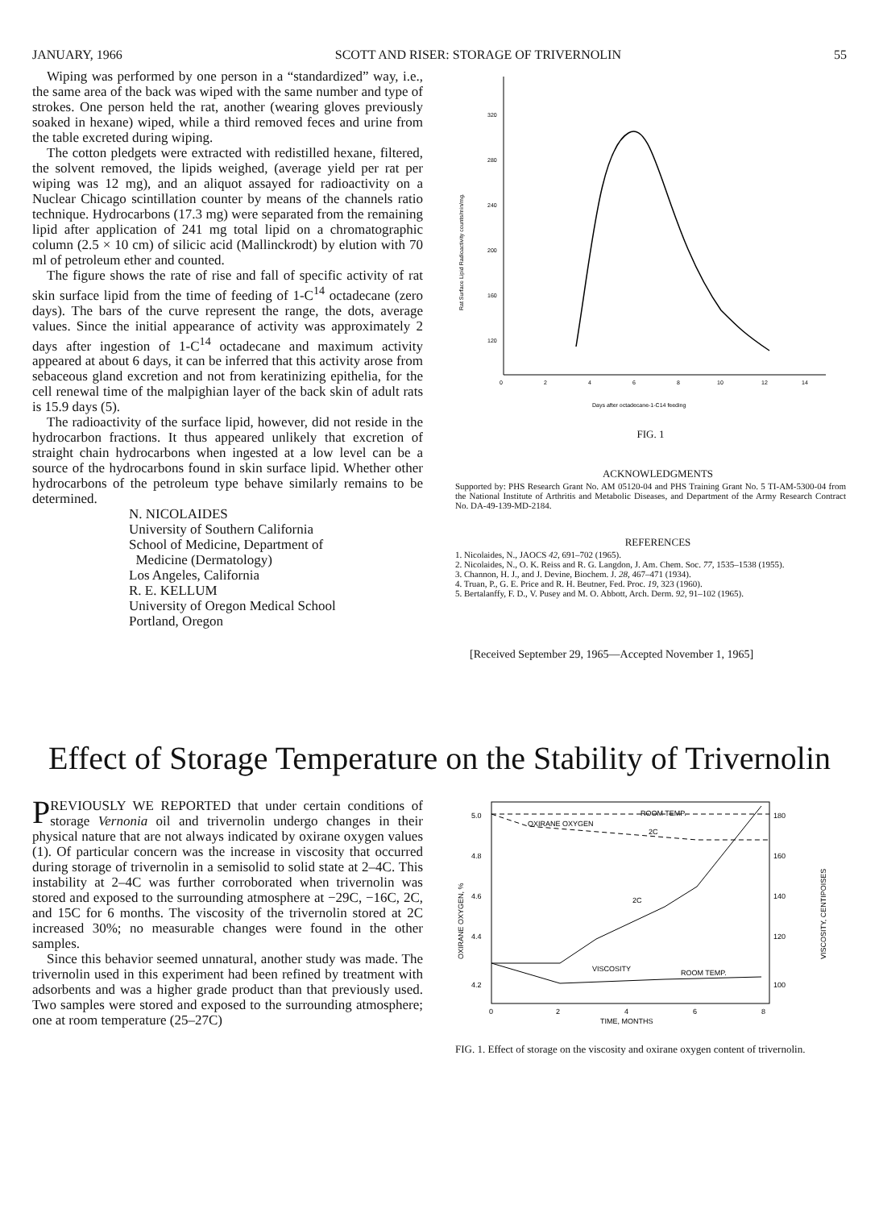JANUARY, 1966 SCOTT AND RISER: STORAGE OF TRIVERNOLIN 55
Wiping was performed by one person in a “standardized” way, i.e., the same area of the back was wiped with the same number and type of strokes. One person held the rat, another (wearing gloves previously soaked in hexane) wiped, while a third removed feces and urine from the table excreted during wiping.
The cotton pledgets were extracted with redistilled hexane, filtered, the solvent removed, the lipids weighed, (average yield per rat per wiping was 12 mg), and an aliquot assayed for radioactivity on a Nuclear Chicago scintillation counter by means of the channels ratio technique. Hydrocarbons (17.3 mg) were separated from the remaining lipid after application of 241 mg total lipid on a chromatographic column (2.5 × 10 cm) of silicic acid (Mallinckrodt) by elution with 70 ml of petroleum ether and counted.
The figure shows the rate of rise and fall of specific activity of rat skin surface lipid from the time of feeding of 1-C<sup>14</sup> octadecane (zero days). The bars of the curve represent the range, the dots, average values. Since the initial appearance of activity was approximately 2 days after ingestion of 1-C<sup>14</sup> octadecane and maximum activity appeared at about 6 days, it can be inferred that this activity arose from sebaceous gland excretion and not from keratinizing epithelia, for the cell renewal time of the malpighian layer of the back skin of adult rats is 15.9 days (5).
The radioactivity of the surface lipid, however, did not reside in the hydrocarbon fractions. It thus appeared unlikely that excretion of straight chain hydrocarbons when ingested at a low level can be a source of the hydrocarbons found in skin surface lipid. Whether other hydrocarbons of the petroleum type behave similarly remains to be determined.
N. NICOLAIDES
University of Southern California
School of Medicine, Department of
Medicine (Dermatology)
Los Angeles, California
R. E. KELLUM
University of Oregon Medical School
Portland, Oregon
320
280
240
200
160
120
0
2
4
6
8
10
12
14
Days after octadecane-1-C14 feeding
Rat Surface Lipid Radioactivity counts/min/mg.
FIG. 1
ACKNOWLEDGMENTS
Supported by: PHS Research Grant No. AM 05120-04 and PHS Training Grant No. 5 TI-AM-5300-04 from the National Institute of Arthritis and Metabolic Diseases, and Department of the Army Research Contract No. DA-49-139-MD-2184.
REFERENCES
1. Nicolaides, N., JAOCS 42, 691–702 (1965).
2. Nicolaides, N., O. K. Reiss and R. G. Langdon, J. Am. Chem. Soc. 77, 1535–1538 (1955).
3. Channon, H. J., and J. Devine, Biochem. J. 28, 467–471 (1934).
4. Truan, P., G. E. Price and R. H. Beutner, Fed. Proc. 19, 323 (1960).
5. Bertalanffy, F. D., V. Pusey and M. O. Abbott, Arch. Derm. 92, 91–102 (1965).
[Received September 29, 1965—Accepted November 1, 1965]
Effect of Storage Temperature on the Stability of Trivernolin
PREVIOUSLY WE REPORTED that under certain conditions of storage Vernonia oil and trivernolin undergo changes in their physical nature that are not always indicated by oxirane oxygen values (1). Of particular concern was the increase in viscosity that occurred during storage of trivernolin in a semisolid to solid state at 2–4C. This instability at 2–4C was further corroborated when trivernolin was stored and exposed to the surrounding atmosphere at −29C, −16C, 2C, and 15C for 6 months. The viscosity of the trivernolin stored at 2C increased 30%; no measurable changes were found in the other samples.
Since this behavior seemed unnatural, another study was made. The trivernolin used in this experiment had been refined by treatment with adsorbents and was a higher grade product than that previously used. Two samples were stored and exposed to the surrounding atmosphere; one at room temperature (25–27C)
5.0
4.8
4.6
4.4
4.2
180
160
140
120
100
0
2
4
6
8
TIME, MONTHS
OXIRANE OXYGEN, %
VISCOSITY, CENTIPOISES
ROOM TEMP.
OXIRANE OXYGEN
2C
VISCOSITY
ROOM TEMP.
2C
FIG. 1. Effect of storage on the viscosity and oxirane oxygen content of trivernolin.